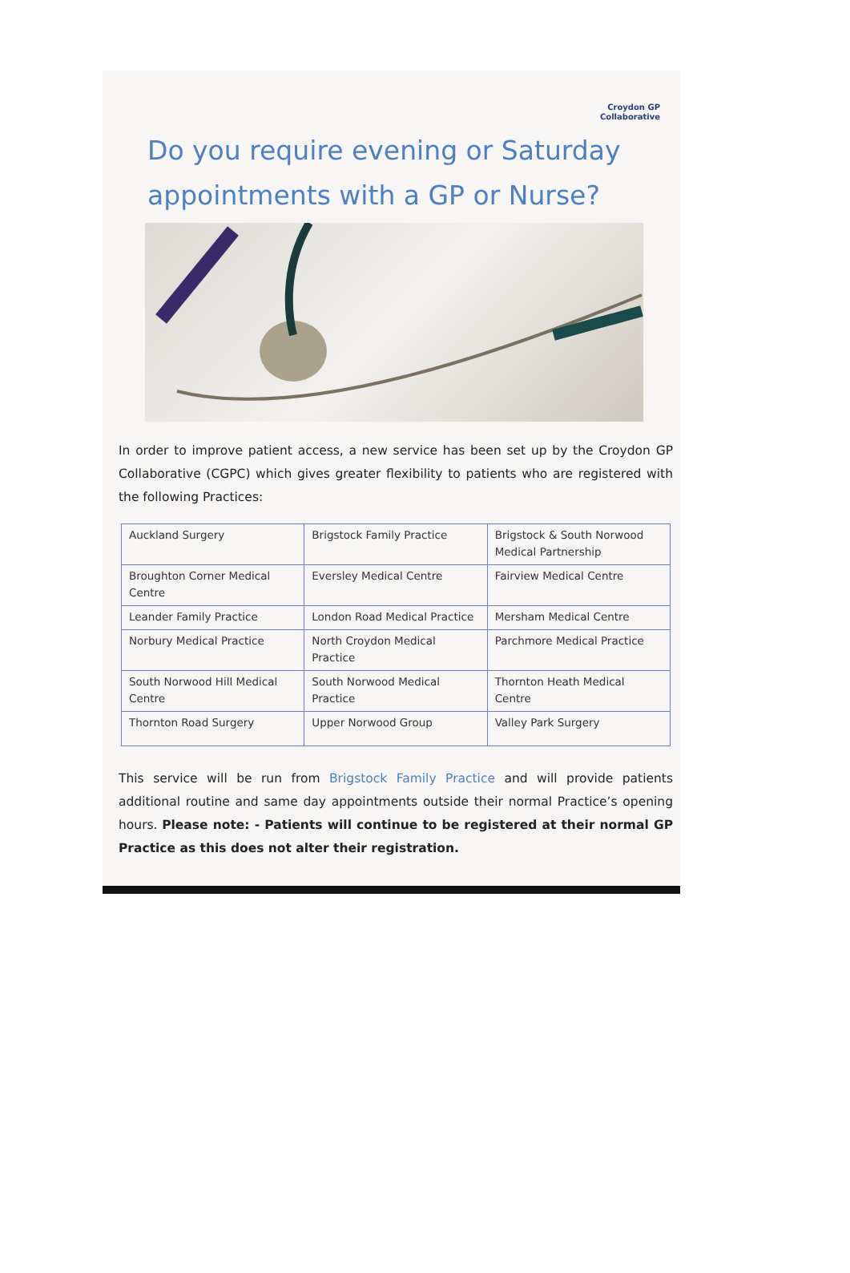Croydon GP
Collaborative
Do you require evening or Saturday appointments with a GP or Nurse?
In order to improve patient access, a new service has been set up by the Croydon GP Collaborative (CGPC) which gives greater flexibility to patients who are registered with the following Practices:
| Auckland Surgery | Brigstock Family Practice | Brigstock & South Norwood Medical Partnership |
| Broughton Corner Medical Centre | Eversley Medical Centre | Fairview Medical Centre |
| Leander Family Practice | London Road Medical Practice | Mersham Medical Centre |
| Norbury Medical Practice | North Croydon Medical Practice | Parchmore Medical Practice |
| South Norwood Hill Medical Centre | South Norwood Medical Practice | Thornton Heath Medical Centre |
| Thornton Road Surgery | Upper Norwood Group | Valley Park Surgery |
This service will be run from Brigstock Family Practice and will provide patients additional routine and same day appointments outside their normal Practice’s opening hours. Please note: - Patients will continue to be registered at their normal GP Practice as this does not alter their registration.